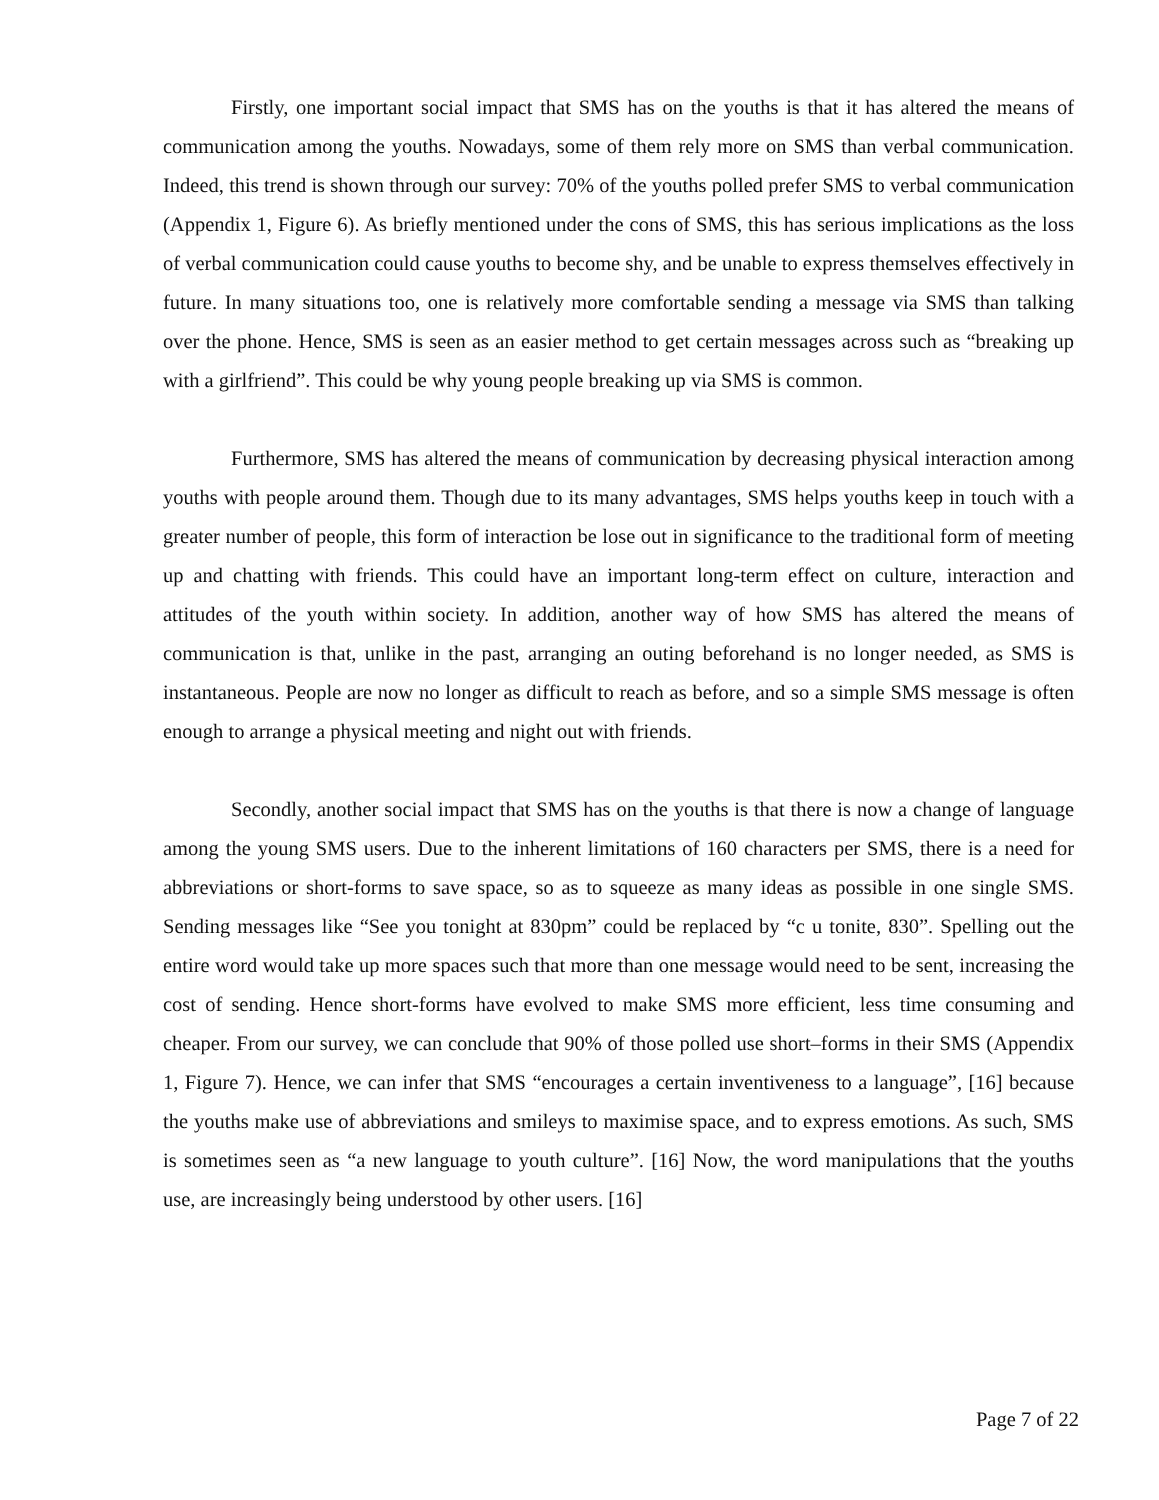Firstly, one important social impact that SMS has on the youths is that it has altered the means of communication among the youths. Nowadays, some of them rely more on SMS than verbal communication. Indeed, this trend is shown through our survey: 70% of the youths polled prefer SMS to verbal communication (Appendix 1, Figure 6). As briefly mentioned under the cons of SMS, this has serious implications as the loss of verbal communication could cause youths to become shy, and be unable to express themselves effectively in future. In many situations too, one is relatively more comfortable sending a message via SMS than talking over the phone. Hence, SMS is seen as an easier method to get certain messages across such as “breaking up with a girlfriend”. This could be why young people breaking up via SMS is common.
Furthermore, SMS has altered the means of communication by decreasing physical interaction among youths with people around them. Though due to its many advantages, SMS helps youths keep in touch with a greater number of people, this form of interaction be lose out in significance to the traditional form of meeting up and chatting with friends. This could have an important long-term effect on culture, interaction and attitudes of the youth within society. In addition, another way of how SMS has altered the means of communication is that, unlike in the past, arranging an outing beforehand is no longer needed, as SMS is instantaneous. People are now no longer as difficult to reach as before, and so a simple SMS message is often enough to arrange a physical meeting and night out with friends.
Secondly, another social impact that SMS has on the youths is that there is now a change of language among the young SMS users. Due to the inherent limitations of 160 characters per SMS, there is a need for abbreviations or short-forms to save space, so as to squeeze as many ideas as possible in one single SMS. Sending messages like “See you tonight at 830pm” could be replaced by “c u tonite, 830”. Spelling out the entire word would take up more spaces such that more than one message would need to be sent, increasing the cost of sending. Hence short-forms have evolved to make SMS more efficient, less time consuming and cheaper. From our survey, we can conclude that 90% of those polled use short–forms in their SMS (Appendix 1, Figure 7). Hence, we can infer that SMS “encourages a certain inventiveness to a language”, [16] because the youths make use of abbreviations and smileys to maximise space, and to express emotions. As such, SMS is sometimes seen as “a new language to youth culture”. [16] Now, the word manipulations that the youths use, are increasingly being understood by other users. [16]
Page 7 of 22